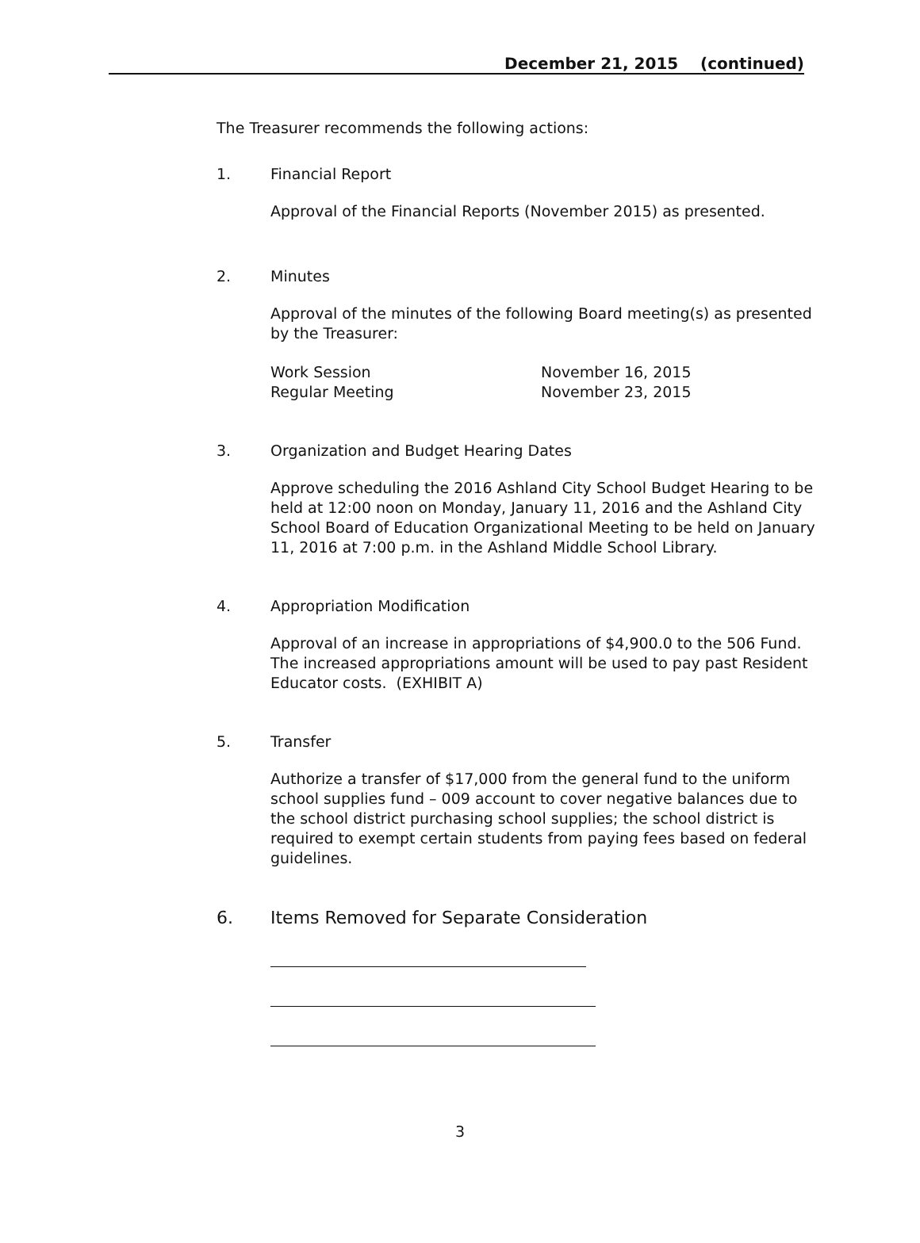December 21, 2015 (continued)
The Treasurer recommends the following actions:
1. Financial Report
Approval of the Financial Reports (November 2015) as presented.
2. Minutes
Approval of the minutes of the following Board meeting(s) as presented by the Treasurer:
Work Session November 16, 2015
Regular Meeting November 23, 2015
3. Organization and Budget Hearing Dates
Approve scheduling the 2016 Ashland City School Budget Hearing to be held at 12:00 noon on Monday, January 11, 2016 and the Ashland City School Board of Education Organizational Meeting to be held on January 11, 2016 at 7:00 p.m. in the Ashland Middle School Library.
4. Appropriation Modification
Approval of an increase in appropriations of $4,900.0 to the 506 Fund. The increased appropriations amount will be used to pay past Resident Educator costs. (EXHIBIT A)
5. Transfer
Authorize a transfer of $17,000 from the general fund to the uniform school supplies fund – 009 account to cover negative balances due to the school district purchasing school supplies; the school district is required to exempt certain students from paying fees based on federal guidelines.
6. Items Removed for Separate Consideration
3